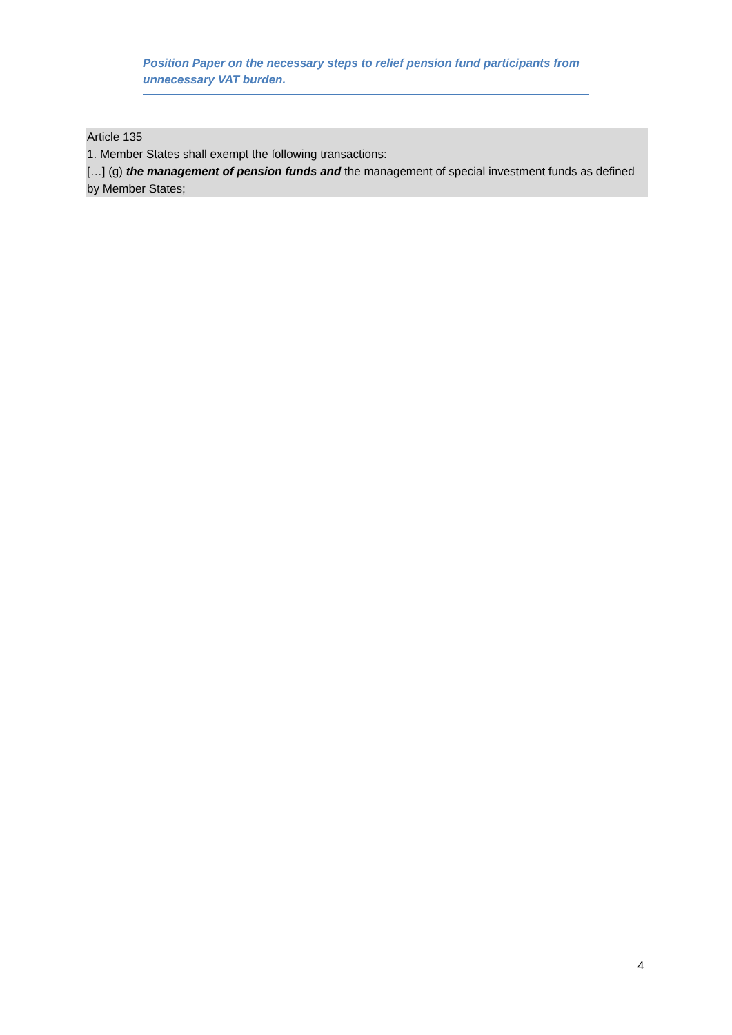Position Paper on the necessary steps to relief pension fund participants from unnecessary VAT burden.
Article 135
1. Member States shall exempt the following transactions:
[…] (g) the management of pension funds and the management of special investment funds as defined by Member States;
4